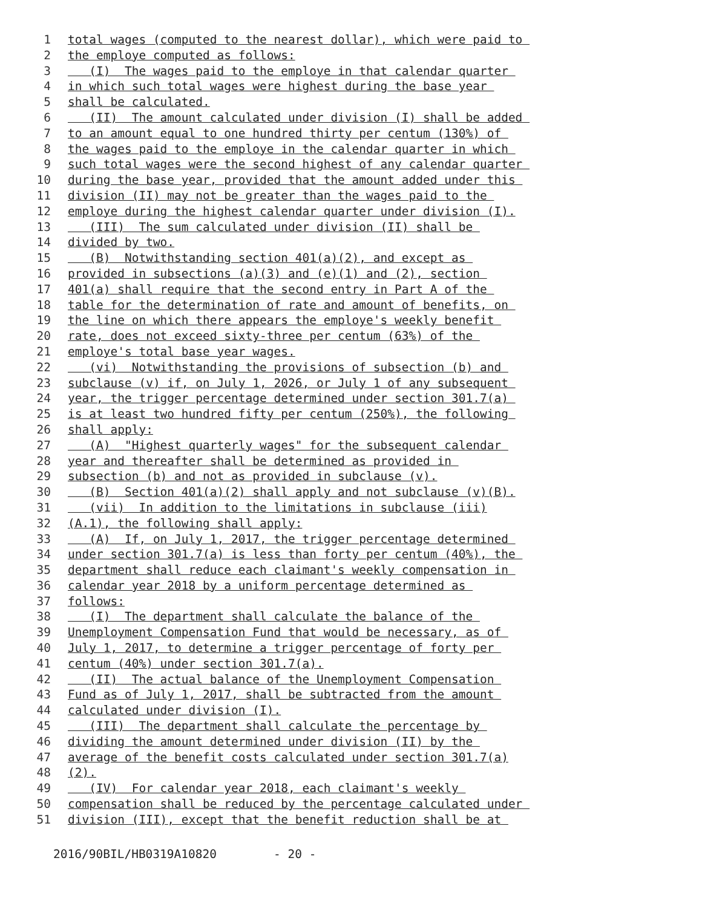1 total wages (computed to the nearest dollar), which were paid to
2 the employe computed as follows:
3 (I) The wages paid to the employe in that calendar quarter
4 in which such total wages were highest during the base year
5 shall be calculated.
6 (II) The amount calculated under division (I) shall be added
7 to an amount equal to one hundred thirty per centum (130%) of
8 the wages paid to the employe in the calendar quarter in which
9 such total wages were the second highest of any calendar quarter
10 during the base year, provided that the amount added under this
11 division (II) may not be greater than the wages paid to the
12 employe during the highest calendar quarter under division (I).
13 (III) The sum calculated under division (II) shall be
14 divided by two.
15 (B) Notwithstanding section 401(a)(2), and except as
16 provided in subsections (a)(3) and (e)(1) and (2), section
17 401(a) shall require that the second entry in Part A of the
18 table for the determination of rate and amount of benefits, on
19 the line on which there appears the employe's weekly benefit
20 rate, does not exceed sixty-three per centum (63%) of the
21 employe's total base year wages.
22 (vi) Notwithstanding the provisions of subsection (b) and
23 subclause (v) if, on July 1, 2026, or July 1 of any subsequent
24 year, the trigger percentage determined under section 301.7(a)
25 is at least two hundred fifty per centum (250%), the following
26 shall apply:
27 (A) "Highest quarterly wages" for the subsequent calendar
28 year and thereafter shall be determined as provided in
29 subsection (b) and not as provided in subclause (v).
30 (B) Section 401(a)(2) shall apply and not subclause (v)(B).
31 (vii) In addition to the limitations in subclause (iii)
32 (A.1), the following shall apply:
33 (A) If, on July 1, 2017, the trigger percentage determined
34 under section 301.7(a) is less than forty per centum (40%), the
35 department shall reduce each claimant's weekly compensation in
36 calendar year 2018 by a uniform percentage determined as
37 follows:
38 (I) The department shall calculate the balance of the
39 Unemployment Compensation Fund that would be necessary, as of
40 July 1, 2017, to determine a trigger percentage of forty per
41 centum (40%) under section 301.7(a).
42 (II) The actual balance of the Unemployment Compensation
43 Fund as of July 1, 2017, shall be subtracted from the amount
44 calculated under division (I).
45 (III) The department shall calculate the percentage by
46 dividing the amount determined under division (II) by the
47 average of the benefit costs calculated under section 301.7(a)
48 (2).
49 (IV) For calendar year 2018, each claimant's weekly
50 compensation shall be reduced by the percentage calculated under
51 division (III), except that the benefit reduction shall be at
2016/90BIL/HB0319A10820 - 20 -